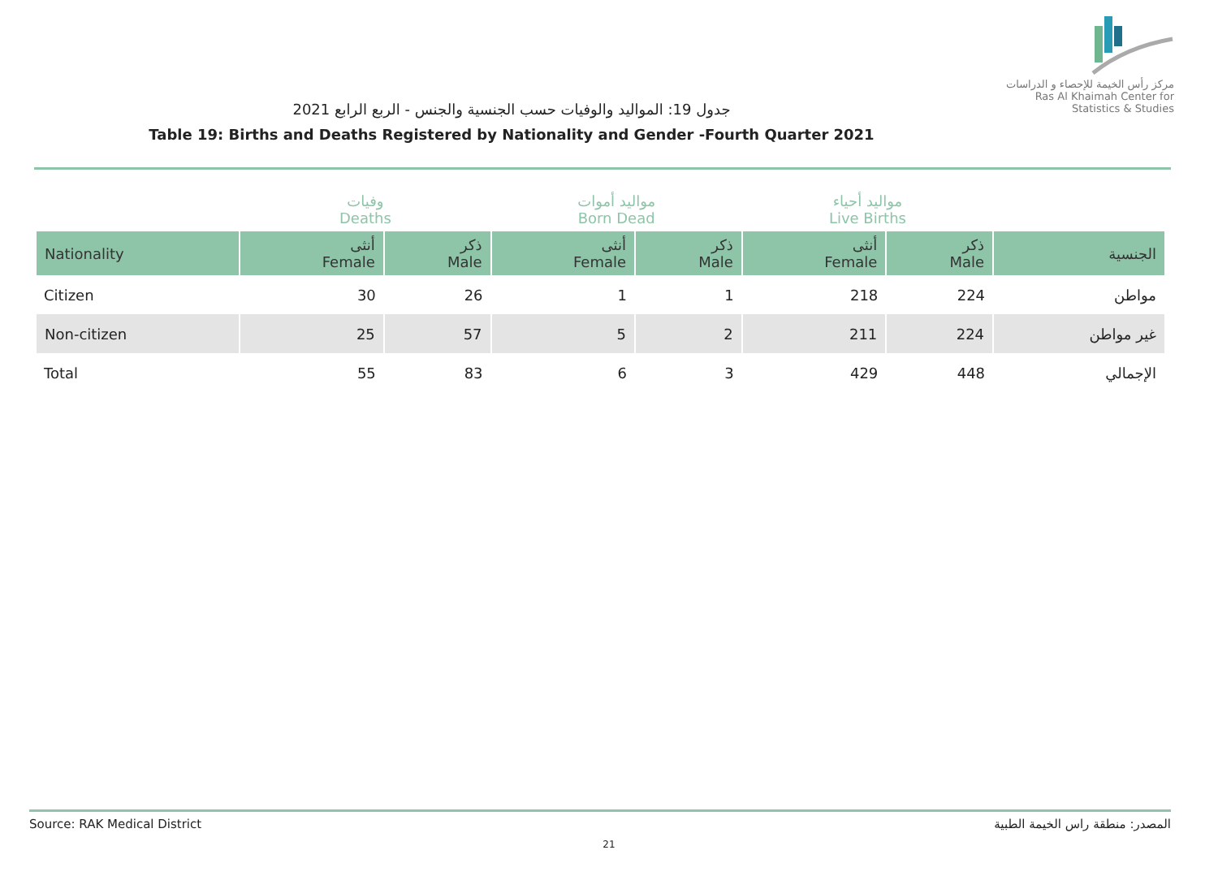مركز رأس الخيمة للإحصاء و الدراسات
Ras Al Khaimah Center for Statistics & Studies
جدول 19: المواليد والوفيات حسب الجنسية والجنس - الربع الرابع 2021
Table 19: Births and Deaths Registered by Nationality and Gender -Fourth Quarter 2021
| | وفيات Deaths | | مواليد أموات Born Dead | | مواليد أحياء Live Births | | |
| --- | --- | --- | --- | --- | --- | --- | --- |
| Nationality | أنثى Female | ذكر Male | أنثى Female | ذكر Male | أنثى Female | ذكر Male | الجنسية |
| Citizen | 30 | 26 | 1 | 1 | 218 | 224 | مواطن |
| Non-citizen | 25 | 57 | 5 | 2 | 211 | 224 | غير مواطن |
| Total | 55 | 83 | 6 | 3 | 429 | 448 | الإجمالي |
Source: RAK Medical District المصدر: منطقة راس الخيمة الطبية
21